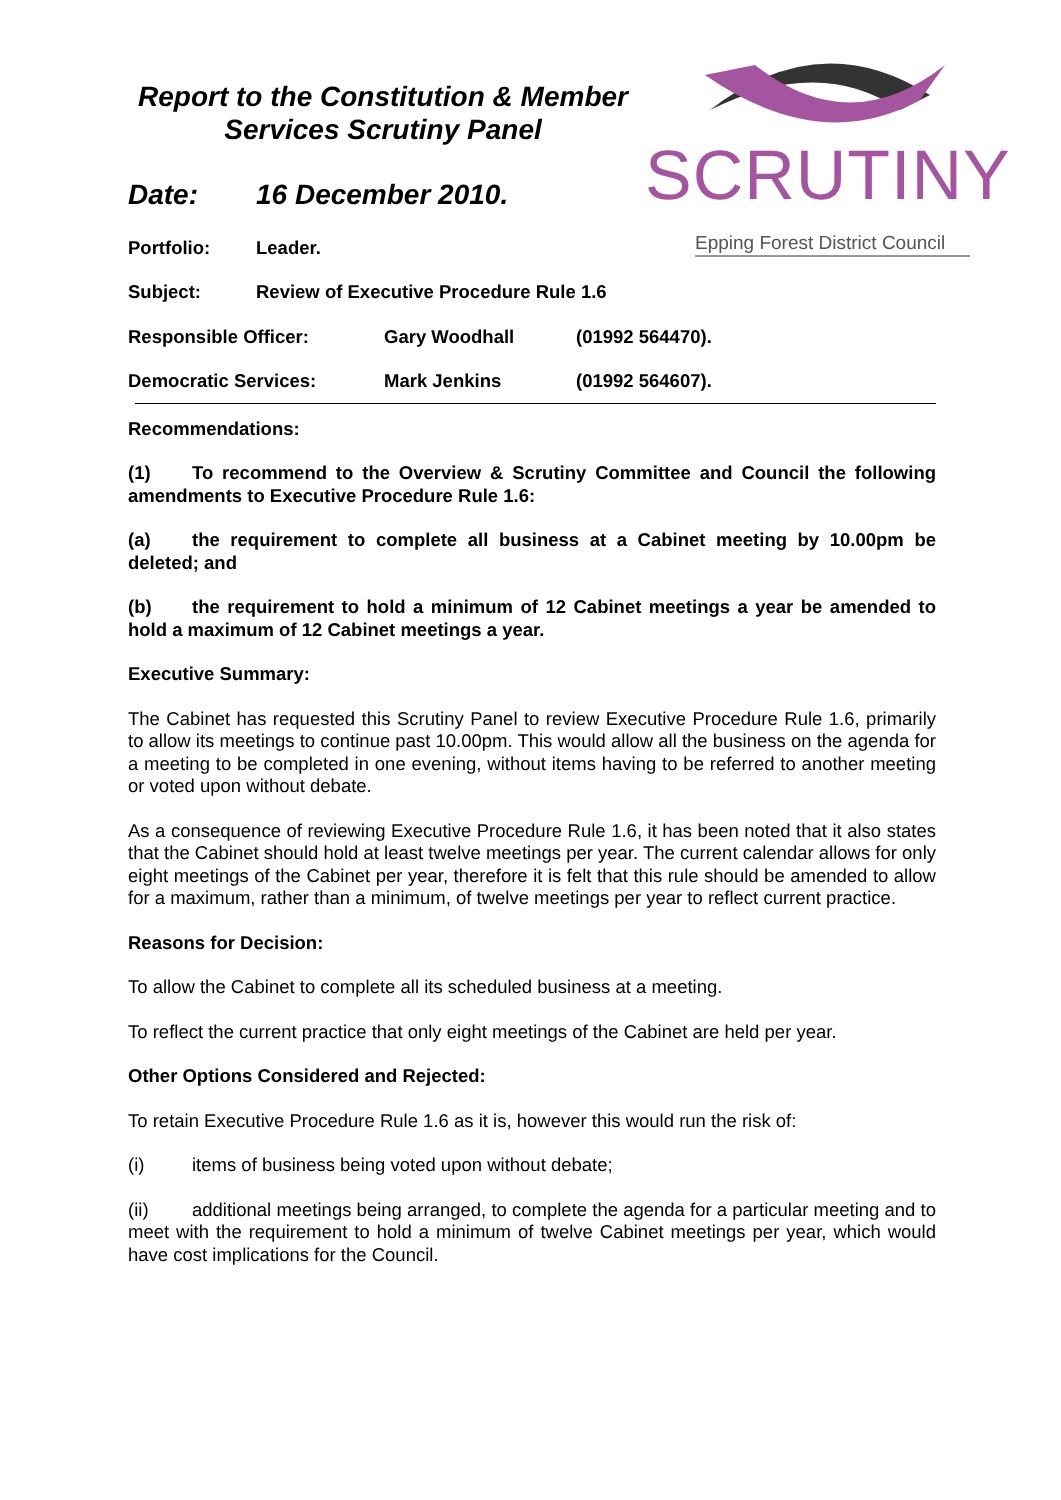SCRUTINY
Epping Forest District Council
Report to the Constitution & Member Services Scrutiny Panel
Date: 16 December 2010.
Portfolio: Leader.
Subject: Review of Executive Procedure Rule 1.6
Responsible Officer: Gary Woodhall (01992 564470).
Democratic Services: Mark Jenkins (01992 564607).
Recommendations:
(1) To recommend to the Overview & Scrutiny Committee and Council the following amendments to Executive Procedure Rule 1.6:
(a) the requirement to complete all business at a Cabinet meeting by 10.00pm be deleted; and
(b) the requirement to hold a minimum of 12 Cabinet meetings a year be amended to hold a maximum of 12 Cabinet meetings a year.
Executive Summary:
The Cabinet has requested this Scrutiny Panel to review Executive Procedure Rule 1.6, primarily to allow its meetings to continue past 10.00pm. This would allow all the business on the agenda for a meeting to be completed in one evening, without items having to be referred to another meeting or voted upon without debate.
As a consequence of reviewing Executive Procedure Rule 1.6, it has been noted that it also states that the Cabinet should hold at least twelve meetings per year. The current calendar allows for only eight meetings of the Cabinet per year, therefore it is felt that this rule should be amended to allow for a maximum, rather than a minimum, of twelve meetings per year to reflect current practice.
Reasons for Decision:
To allow the Cabinet to complete all its scheduled business at a meeting.
To reflect the current practice that only eight meetings of the Cabinet are held per year.
Other Options Considered and Rejected:
To retain Executive Procedure Rule 1.6 as it is, however this would run the risk of:
(i) items of business being voted upon without debate;
(ii) additional meetings being arranged, to complete the agenda for a particular meeting and to meet with the requirement to hold a minimum of twelve Cabinet meetings per year, which would have cost implications for the Council.